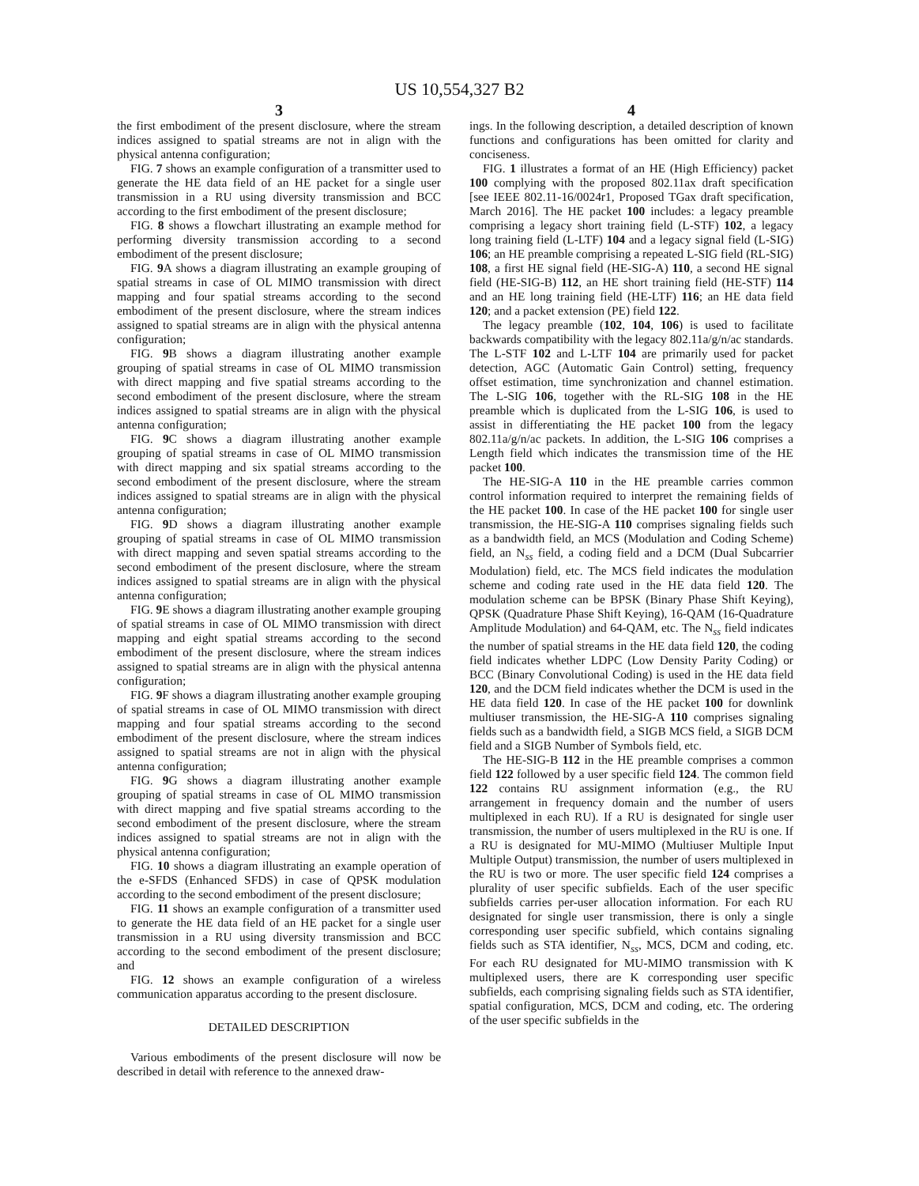US 10,554,327 B2
3
the first embodiment of the present disclosure, where the stream indices assigned to spatial streams are not in align with the physical antenna configuration;
FIG. 7 shows an example configuration of a transmitter used to generate the HE data field of an HE packet for a single user transmission in a RU using diversity transmission and BCC according to the first embodiment of the present disclosure;
FIG. 8 shows a flowchart illustrating an example method for performing diversity transmission according to a second embodiment of the present disclosure;
FIG. 9 A shows a diagram illustrating an example grouping of spatial streams in case of OL MIMO transmission with direct mapping and four spatial streams according to the second embodiment of the present disclosure, where the stream indices assigned to spatial streams are in align with the physical antenna configuration;
FIG. 9 B shows a diagram illustrating another example grouping of spatial streams in case of OL MIMO transmission with direct mapping and five spatial streams according to the second embodiment of the present disclosure, where the stream indices assigned to spatial streams are in align with the physical antenna configuration;
FIG. 9 C shows a diagram illustrating another example grouping of spatial streams in case of OL MIMO transmission with direct mapping and six spatial streams according to the second embodiment of the present disclosure, where the stream indices assigned to spatial streams are in align with the physical antenna configuration;
FIG. 9 D shows a diagram illustrating another example grouping of spatial streams in case of OL MIMO transmission with direct mapping and seven spatial streams according to the second embodiment of the present disclosure, where the stream indices assigned to spatial streams are in align with the physical antenna configuration;
FIG. 9 E shows a diagram illustrating another example grouping of spatial streams in case of OL MIMO transmission with direct mapping and eight spatial streams according to the second embodiment of the present disclosure, where the stream indices assigned to spatial streams are in align with the physical antenna configuration;
FIG. 9 F shows a diagram illustrating another example grouping of spatial streams in case of OL MIMO transmission with direct mapping and four spatial streams according to the second embodiment of the present disclosure, where the stream indices assigned to spatial streams are not in align with the physical antenna configuration;
FIG. 9 G shows a diagram illustrating another example grouping of spatial streams in case of OL MIMO transmission with direct mapping and five spatial streams according to the second embodiment of the present disclosure, where the stream indices assigned to spatial streams are not in align with the physical antenna configuration;
FIG. 10 shows a diagram illustrating an example operation of the e-SFDS (Enhanced SFDS) in case of QPSK modulation according to the second embodiment of the present disclosure;
FIG. 11 shows an example configuration of a transmitter used to generate the HE data field of an HE packet for a single user transmission in a RU using diversity transmission and BCC according to the second embodiment of the present disclosure; and
FIG. 12 shows an example configuration of a wireless communication apparatus according to the present disclosure.
DETAILED DESCRIPTION
Various embodiments of the present disclosure will now be described in detail with reference to the annexed draw-
4
ings. In the following description, a detailed description of known functions and configurations has been omitted for clarity and conciseness.
FIG. 1 illustrates a format of an HE (High Efficiency) packet 100 complying with the proposed 802.11ax draft specification [see IEEE 802.11-16/0024r1, Proposed TGax draft specification, March 2016]. The HE packet 100 includes: a legacy preamble comprising a legacy short training field (L-STF) 102, a legacy long training field (L-LTF) 104 and a legacy signal field (L-SIG) 106; an HE preamble comprising a repeated L-SIG field (RL-SIG) 108, a first HE signal field (HE-SIG-A) 110, a second HE signal field (HE-SIG-B) 112, an HE short training field (HE-STF) 114 and an HE long training field (HE-LTF) 116; an HE data field 120; and a packet extension (PE) field 122.
The legacy preamble (102, 104, 106) is used to facilitate backwards compatibility with the legacy 802.11a/g/n/ac standards. The L-STF 102 and L-LTF 104 are primarily used for packet detection, AGC (Automatic Gain Control) setting, frequency offset estimation, time synchronization and channel estimation. The L-SIG 106, together with the RL-SIG 108 in the HE preamble which is duplicated from the L-SIG 106, is used to assist in differentiating the HE packet 100 from the legacy 802.11a/g/n/ac packets. In addition, the L-SIG 106 comprises a Length field which indicates the transmission time of the HE packet 100.
The HE-SIG-A 110 in the HE preamble carries common control information required to interpret the remaining fields of the HE packet 100. In case of the HE packet 100 for single user transmission, the HE-SIG-A 110 comprises signaling fields such as a bandwidth field, an MCS (Modulation and Coding Scheme) field, an N<sub>ss</sub> field, a coding field and a DCM (Dual Subcarrier Modulation) field, etc. The MCS field indicates the modulation scheme and coding rate used in the HE data field 120. The modulation scheme can be BPSK (Binary Phase Shift Keying), QPSK (Quadrature Phase Shift Keying), 16-QAM (16-Quadrature Amplitude Modulation) and 64-QAM, etc. The N<sub>ss</sub> field indicates the number of spatial streams in the HE data field 120, the coding field indicates whether LDPC (Low Density Parity Coding) or BCC (Binary Convolutional Coding) is used in the HE data field 120, and the DCM field indicates whether the DCM is used in the HE data field 120. In case of the HE packet 100 for downlink multiuser transmission, the HE-SIG-A 110 comprises signaling fields such as a bandwidth field, a SIGB MCS field, a SIGB DCM field and a SIGB Number of Symbols field, etc.
The HE-SIG-B 112 in the HE preamble comprises a common field 122 followed by a user specific field 124. The common field 122 contains RU assignment information (e.g., the RU arrangement in frequency domain and the number of users multiplexed in each RU). If a RU is designated for single user transmission, the number of users multiplexed in the RU is one. If a RU is designated for MU-MIMO (Multiuser Multiple Input Multiple Output) transmission, the number of users multiplexed in the RU is two or more. The user specific field 124 comprises a plurality of user specific subfields. Each of the user specific subfields carries per-user allocation information. For each RU designated for single user transmission, there is only a single corresponding user specific subfield, which contains signaling fields such as STA identifier, N<sub>ss</sub>, MCS, DCM and coding, etc. For each RU designated for MU-MIMO transmission with K multiplexed users, there are K corresponding user specific subfields, each comprising signaling fields such as STA identifier, spatial configuration, MCS, DCM and coding, etc. The ordering of the user specific subfields in the